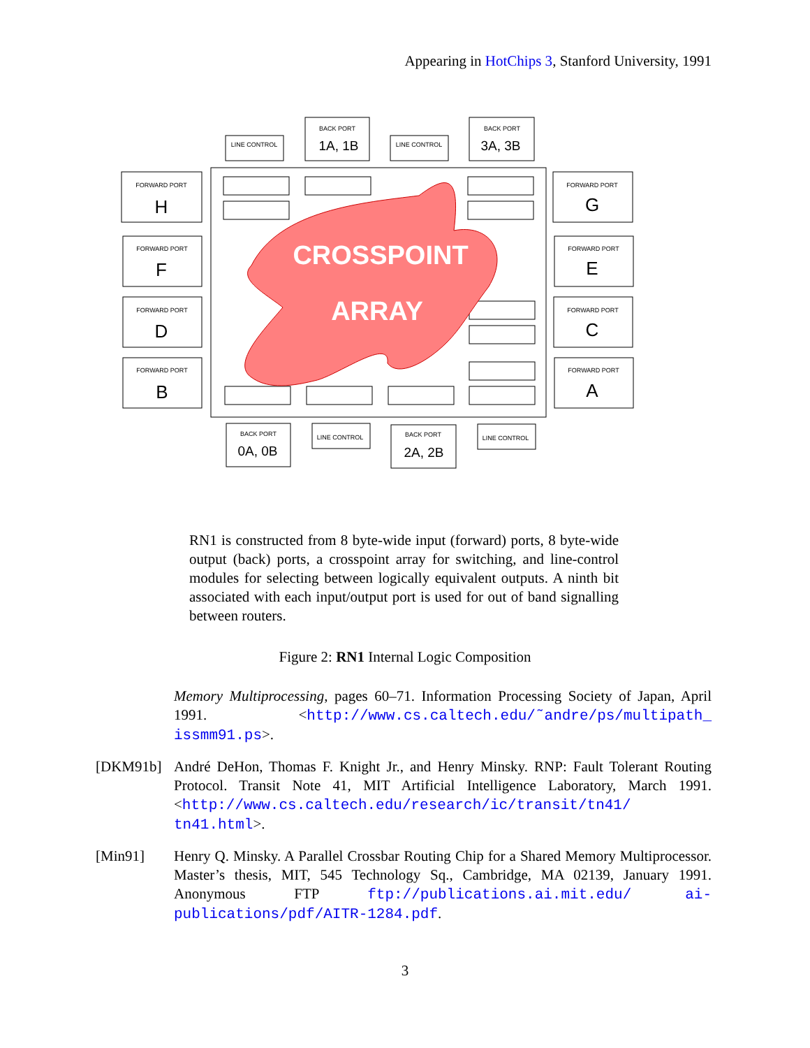Appearing in HotChips 3, Stanford University, 1991
FORWARD PORT
FORWARD PORT
FORWARD PORT
FORWARD PORT
FORWARD PORT
FORWARD PORT
FORWARD PORT
FORWARD PORT
BACK PORT
BACK PORT
BACK PORT
BACK PORT
LINE CONTROL
LINE CONTROL
LINE CONTROL
LINE CONTROL
H
F
D
B
G
E
C
A
1A, 1B
3A, 3B
0A, 0B
2A, 2B
CROSSPOINT
ARRAY
RN1 is constructed from 8 byte-wide input (forward) ports, 8 byte-wide output (back) ports, a crosspoint array for switching, and line-control modules for selecting between logically equivalent outputs. A ninth bit associated with each input/output port is used for out of band signalling between routers.
Figure 2: RN1 Internal Logic Composition
Memory Multiprocessing, pages 60–71. Information Processing Society of Japan, April 1991. <http://www.cs.caltech.edu/˜andre/ps/multipath_ issmm91.ps>.
[DKM91b] André DeHon, Thomas F. Knight Jr., and Henry Minsky. RNP: Fault Tolerant Routing Protocol. Transit Note 41, MIT Artificial Intelligence Laboratory, March 1991. <http://www.cs.caltech.edu/research/ic/transit/tn41/ tn41.html>.
[Min91] Henry Q. Minsky. A Parallel Crossbar Routing Chip for a Shared Memory Multiprocessor. Master’s thesis, MIT, 545 Technology Sq., Cambridge, MA 02139, January 1991. Anonymous FTP ftp://publications.ai.mit.edu/ ai-publications/pdf/AITR-1284.pdf.
3